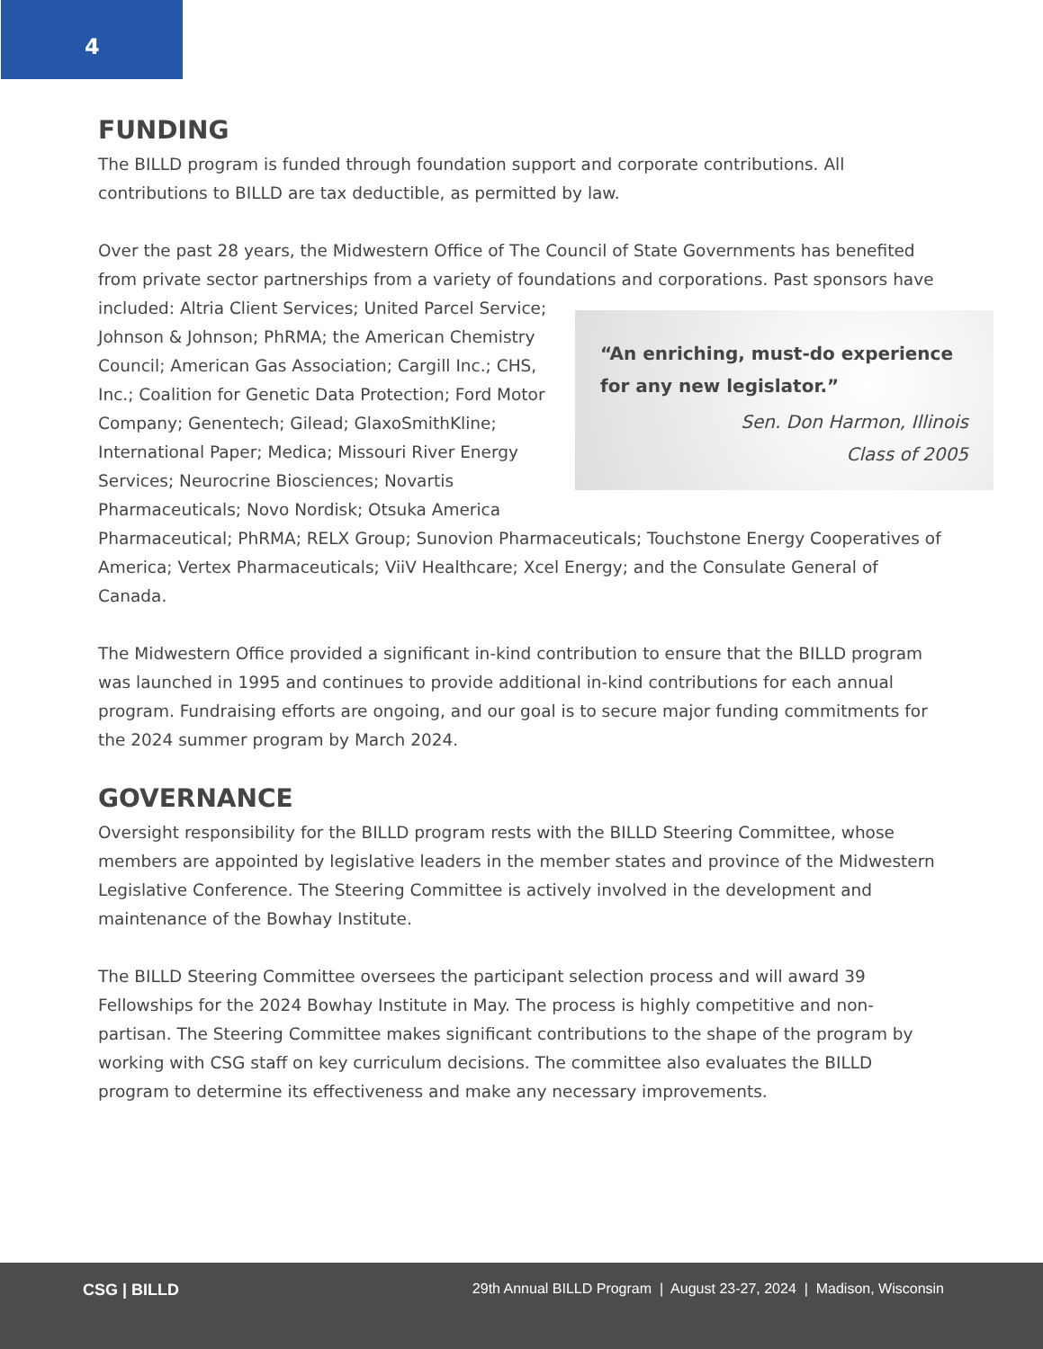4
FUNDING
The BILLD program is funded through foundation support and corporate contributions. All contributions to BILLD are tax deductible, as permitted by law.
Over the past 28 years, the Midwestern Office of The Council of State Governments has benefited from private sector partnerships from a variety of foundations and corporations. Past sponsors have included: Altria Client Services; United Parcel “An enriching, must-do experience for any new legislator.”
Sen. Don Harmon, Illinois
Class of 2005 Service; Johnson & Johnson; PhRMA; the American Chemistry Council; American Gas Association; Cargill Inc.; CHS, Inc.; Coalition for Genetic Data Protection; Ford Motor Company; Genentech; Gilead; GlaxoSmithKline; International Paper; Medica; Missouri River Energy Services; Neurocrine Biosciences; Novartis Pharmaceuticals; Novo Nordisk; Otsuka America Pharmaceutical; PhRMA; RELX Group; Sunovion Pharmaceuticals; Touchstone Energy Cooperatives of America; Vertex Pharmaceuticals; ViiV Healthcare; Xcel Energy; and the Consulate General of Canada.
The Midwestern Office provided a significant in-kind contribution to ensure that the BILLD program was launched in 1995 and continues to provide additional in-kind contributions for each annual program. Fundraising efforts are ongoing, and our goal is to secure major funding commitments for the 2024 summer program by March 2024.
GOVERNANCE
Oversight responsibility for the BILLD program rests with the BILLD Steering Committee, whose members are appointed by legislative leaders in the member states and province of the Midwestern Legislative Conference. The Steering Committee is actively involved in the development and maintenance of the Bowhay Institute.
The BILLD Steering Committee oversees the participant selection process and will award 39 Fellowships for the 2024 Bowhay Institute in May. The process is highly competitive and non-partisan. The Steering Committee makes significant contributions to the shape of the program by working with CSG staff on key curriculum decisions. The committee also evaluates the BILLD program to determine its effectiveness and make any necessary improvements.
CSG | BILLD
29th Annual BILLD Program | August 23-27, 2024 | Madison, Wisconsin